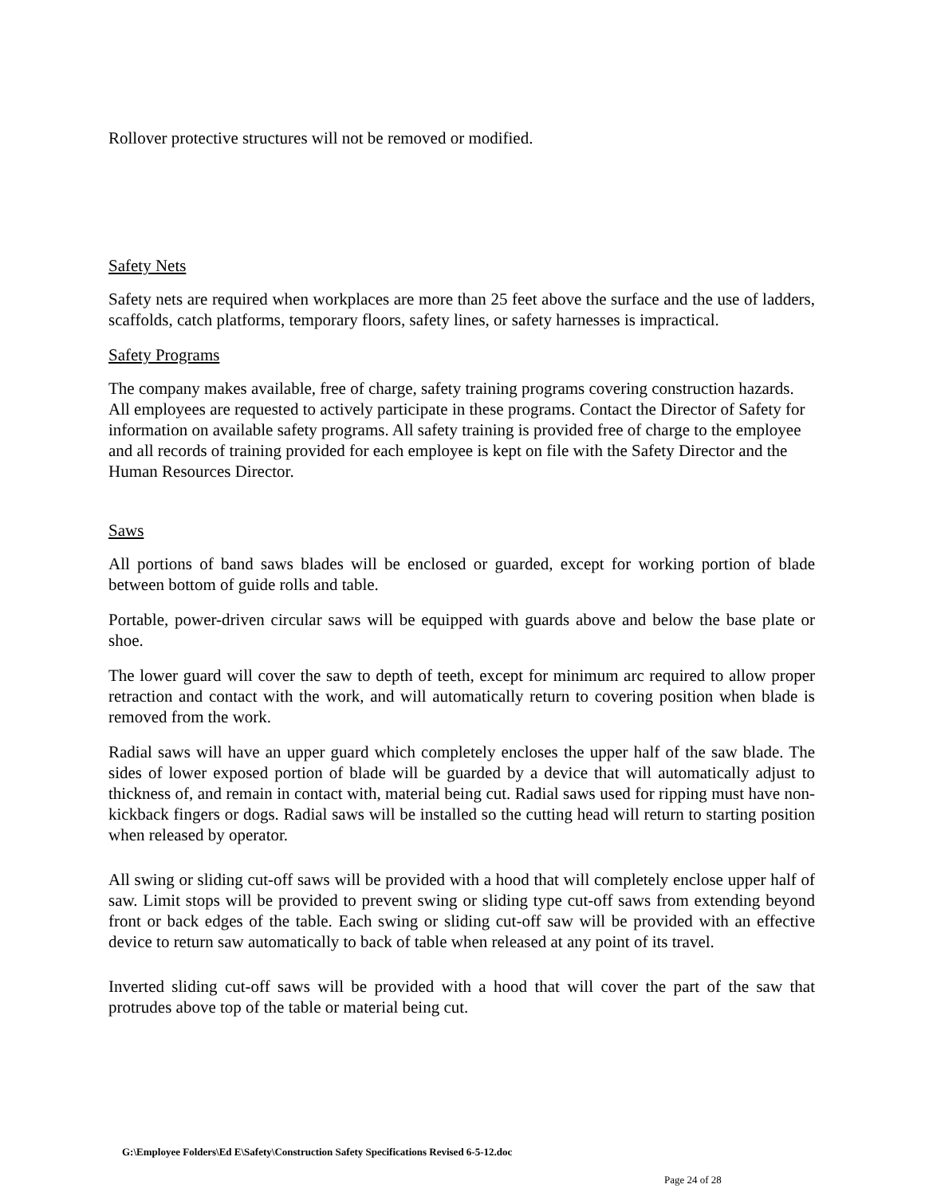Rollover protective structures will not be removed or modified.
Safety Nets
Safety nets are required when workplaces are more than 25 feet above the surface and the use of ladders, scaffolds, catch platforms, temporary floors, safety lines, or safety harnesses is impractical.
Safety Programs
The company makes available, free of charge, safety training programs covering construction hazards. All employees are requested to actively participate in these programs. Contact the Director of Safety for information on available safety programs. All safety training is provided free of charge to the employee and all records of training provided for each employee is kept on file with the Safety Director and the Human Resources Director.
Saws
All portions of band saws blades will be enclosed or guarded, except for working portion of blade between bottom of guide rolls and table.
Portable, power-driven circular saws will be equipped with guards above and below the base plate or shoe.
The lower guard will cover the saw to depth of teeth, except for minimum arc required to allow proper retraction and contact with the work, and will automatically return to covering position when blade is removed from the work.
Radial saws will have an upper guard which completely encloses the upper half of the saw blade. The sides of lower exposed portion of blade will be guarded by a device that will automatically adjust to thickness of, and remain in contact with, material being cut. Radial saws used for ripping must have non-kickback fingers or dogs. Radial saws will be installed so the cutting head will return to starting position when released by operator.
All swing or sliding cut-off saws will be provided with a hood that will completely enclose upper half of saw. Limit stops will be provided to prevent swing or sliding type cut-off saws from extending beyond front or back edges of the table. Each swing or sliding cut-off saw will be provided with an effective device to return saw automatically to back of table when released at any point of its travel.
Inverted sliding cut-off saws will be provided with a hood that will cover the part of the saw that protrudes above top of the table or material being cut.
G:\Employee Folders\Ed E\Safety\Construction Safety Specifications Revised 6-5-12.doc
Page 24 of 28